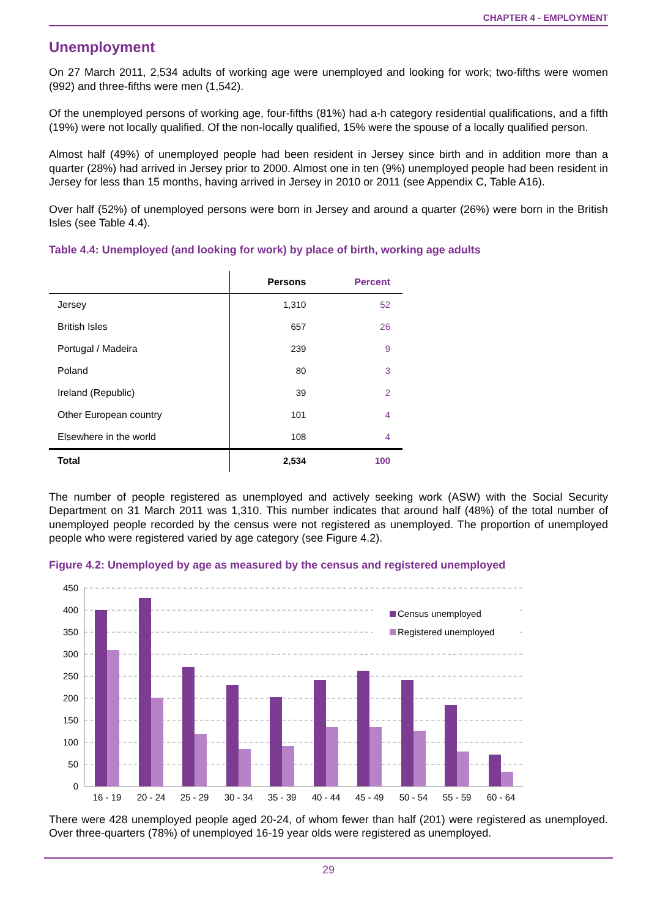CHAPTER 4 - EMPLOYMENT
Unemployment
On 27 March 2011, 2,534 adults of working age were unemployed and looking for work; two-fifths were women (992) and three-fifths were men (1,542).
Of the unemployed persons of working age, four-fifths (81%) had a-h category residential qualifications, and a fifth (19%) were not locally qualified. Of the non-locally qualified, 15% were the spouse of a locally qualified person.
Almost half (49%) of unemployed people had been resident in Jersey since birth and in addition more than a quarter (28%) had arrived in Jersey prior to 2000. Almost one in ten (9%) unemployed people had been resident in Jersey for less than 15 months, having arrived in Jersey in 2010 or 2011 (see Appendix C, Table A16).
Over half (52%) of unemployed persons were born in Jersey and around a quarter (26%) were born in the British Isles (see Table 4.4).
Table 4.4: Unemployed (and looking for work) by place of birth, working age adults
| | Persons | Percent |
| --- | --- | --- |
| Jersey | 1,310 | 52 |
| British Isles | 657 | 26 |
| Portugal / Madeira | 239 | 9 |
| Poland | 80 | 3 |
| Ireland (Republic) | 39 | 2 |
| Other European country | 101 | 4 |
| Elsewhere in the world | 108 | 4 |
| Total | 2,534 | 100 |
The number of people registered as unemployed and actively seeking work (ASW) with the Social Security Department on 31 March 2011 was 1,310. This number indicates that around half (48%) of the total number of unemployed people recorded by the census were not registered as unemployed. The proportion of unemployed people who were registered varied by age category (see Figure 4.2).
Figure 4.2: Unemployed by age as measured by the census and registered unemployed
450
400
350
300
250
200
150
100
50
0
Census unemployed
Registered unemployed
16 - 19
20 - 24
25 - 29
30 - 34
35 - 39
40 - 44
45 - 49
50 - 54
55 - 59
60 - 64
There were 428 unemployed people aged 20-24, of whom fewer than half (201) were registered as unemployed. Over three-quarters (78%) of unemployed 16-19 year olds were registered as unemployed.
29